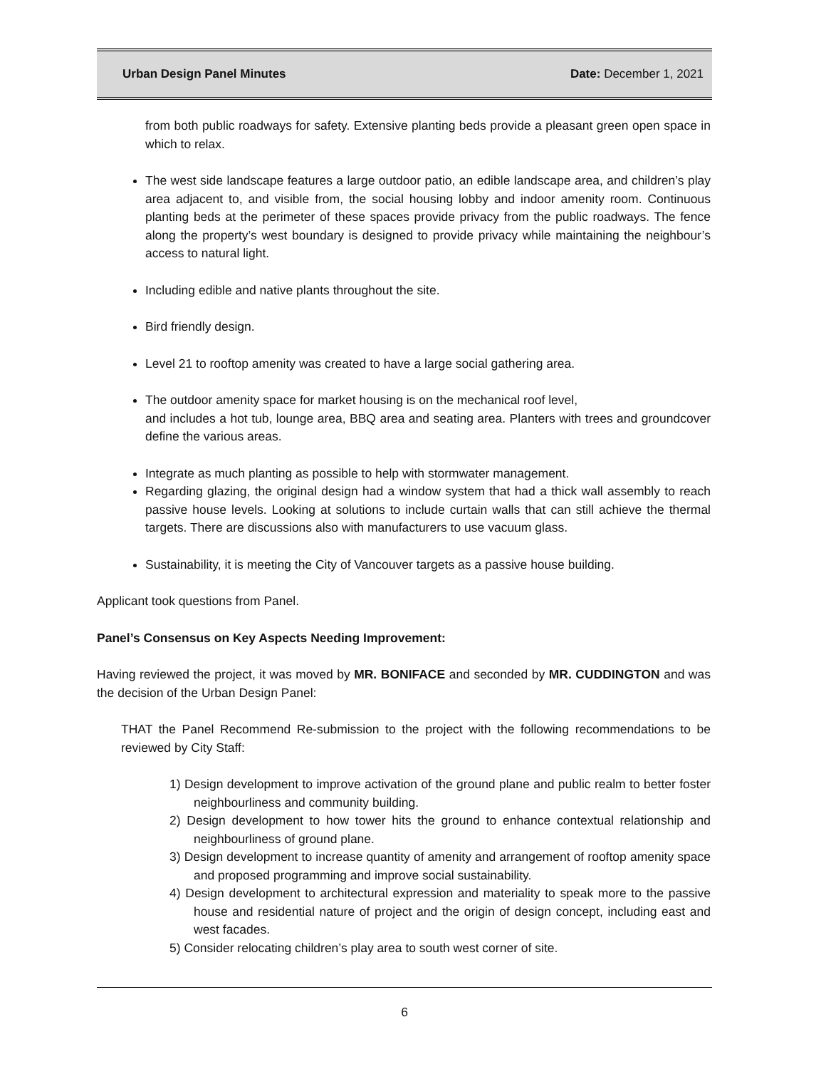Urban Design Panel Minutes Date: December 1, 2021
from both public roadways for safety. Extensive planting beds provide a pleasant green open space in which to relax.
The west side landscape features a large outdoor patio, an edible landscape area, and children’s play area adjacent to, and visible from, the social housing lobby and indoor amenity room. Continuous planting beds at the perimeter of these spaces provide privacy from the public roadways. The fence along the property’s west boundary is designed to provide privacy while maintaining the neighbour’s access to natural light.
Including edible and native plants throughout the site.
Bird friendly design.
Level 21 to rooftop amenity was created to have a large social gathering area.
The outdoor amenity space for market housing is on the mechanical roof level,
and includes a hot tub, lounge area, BBQ area and seating area. Planters with trees and groundcover define the various areas.
Integrate as much planting as possible to help with stormwater management.
Regarding glazing, the original design had a window system that had a thick wall assembly to reach passive house levels. Looking at solutions to include curtain walls that can still achieve the thermal targets. There are discussions also with manufacturers to use vacuum glass.
Sustainability, it is meeting the City of Vancouver targets as a passive house building.
Applicant took questions from Panel.
Panel’s Consensus on Key Aspects Needing Improvement:
Having reviewed the project, it was moved by MR. BONIFACE and seconded by MR. CUDDINGTON and was the decision of the Urban Design Panel:
THAT the Panel Recommend Re-submission to the project with the following recommendations to be reviewed by City Staff:
1) Design development to improve activation of the ground plane and public realm to better foster neighbourliness and community building.
2) Design development to how tower hits the ground to enhance contextual relationship and neighbourliness of ground plane.
3) Design development to increase quantity of amenity and arrangement of rooftop amenity space and proposed programming and improve social sustainability.
4) Design development to architectural expression and materiality to speak more to the passive house and residential nature of project and the origin of design concept, including east and west facades.
5) Consider relocating children’s play area to south west corner of site.
6